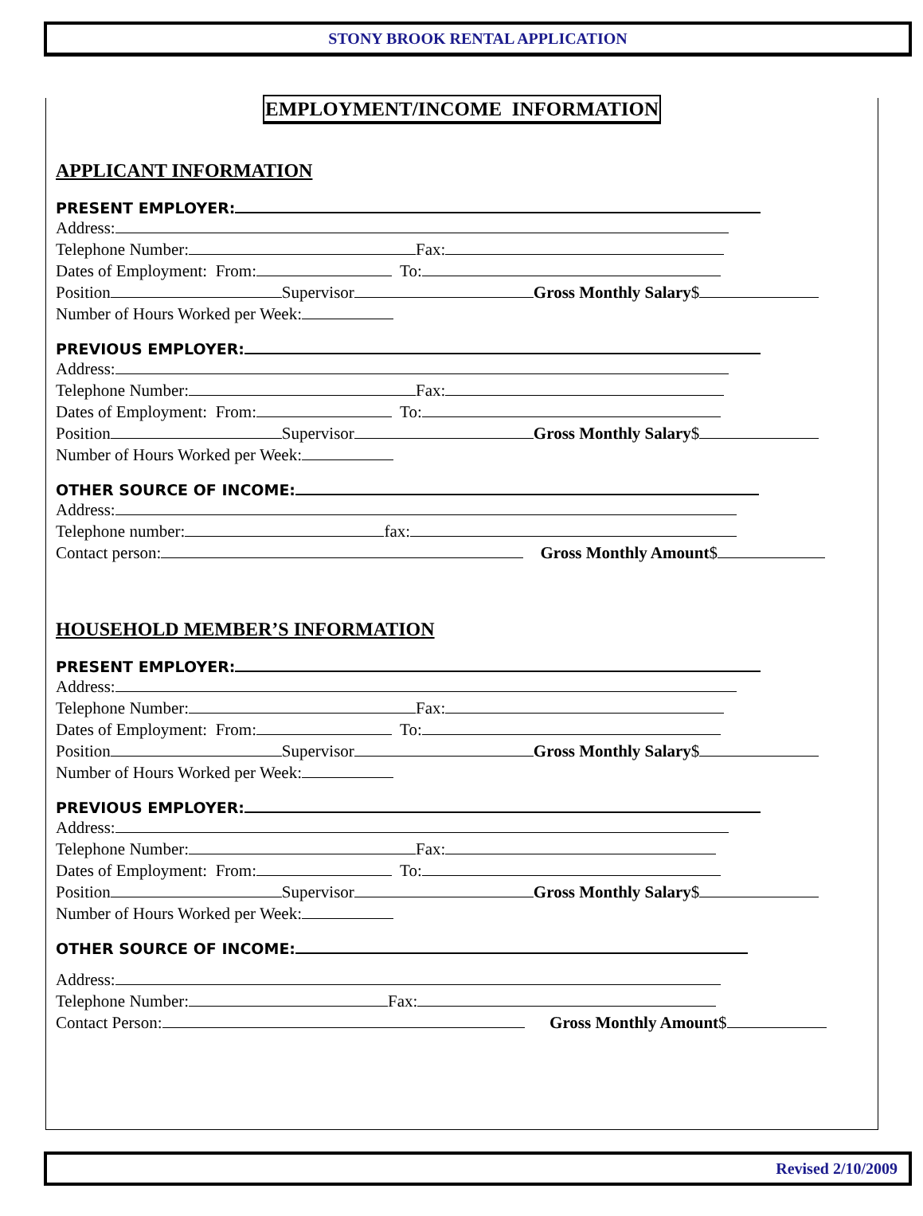STONY BROOK RENTAL APPLICATION
EMPLOYMENT/INCOME INFORMATION
APPLICANT INFORMATION
PRESENT EMPLOYER:
Address:
Telephone Number: Fax:
Dates of Employment: From: To:
Position Supervisor Gross Monthly Salary$
Number of Hours Worked per Week:
PREVIOUS EMPLOYER:
Address:
Telephone Number: Fax:
Dates of Employment: From: To:
Position Supervisor Gross Monthly Salary$
Number of Hours Worked per Week:
OTHER SOURCE OF INCOME:
Address:
Telephone number: fax:
Contact person: Gross Monthly Amount$
HOUSEHOLD MEMBER’S INFORMATION
PRESENT EMPLOYER:
Address:
Telephone Number: Fax:
Dates of Employment: From: To:
Position Supervisor Gross Monthly Salary$
Number of Hours Worked per Week:
PREVIOUS EMPLOYER:
Address:
Telephone Number: Fax:
Dates of Employment: From: To:
Position Supervisor Gross Monthly Salary$
Number of Hours Worked per Week:
OTHER SOURCE OF INCOME:
Address:
Telephone Number: Fax:
Contact Person: Gross Monthly Amount$
Revised 2/10/2009